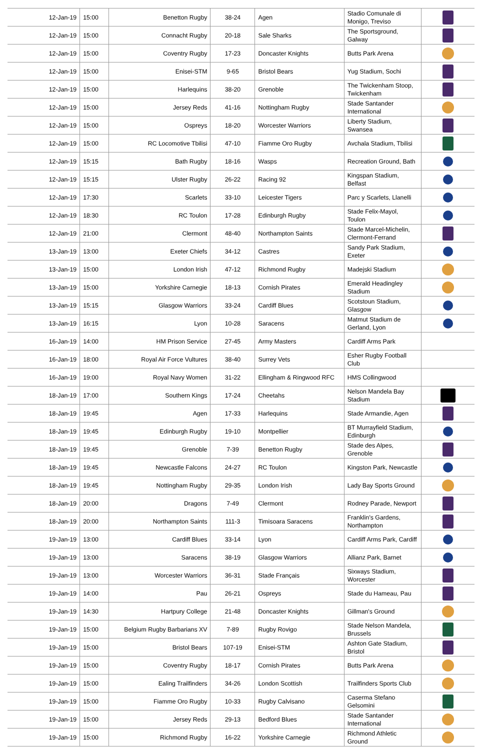| 12-Jan-19 | 15:00 | Benetton Rugby | 38-24 | Agen | Stadio Comunale di Monigo, Treviso | |
| 12-Jan-19 | 15:00 | Connacht Rugby | 20-18 | Sale Sharks | The Sportsground, Galway | |
| 12-Jan-19 | 15:00 | Coventry Rugby | 17-23 | Doncaster Knights | Butts Park Arena | |
| 12-Jan-19 | 15:00 | Enisei-STM | 9-65 | Bristol Bears | Yug Stadium, Sochi | |
| 12-Jan-19 | 15:00 | Harlequins | 38-20 | Grenoble | The Twickenham Stoop, Twickenham | |
| 12-Jan-19 | 15:00 | Jersey Reds | 41-16 | Nottingham Rugby | Stade Santander International | |
| 12-Jan-19 | 15:00 | Ospreys | 18-20 | Worcester Warriors | Liberty Stadium, Swansea | |
| 12-Jan-19 | 15:00 | RC Locomotive Tbilisi | 47-10 | Fiamme Oro Rugby | Avchala Stadium, Tbilisi | |
| 12-Jan-19 | 15:15 | Bath Rugby | 18-16 | Wasps | Recreation Ground, Bath | |
| 12-Jan-19 | 15:15 | Ulster Rugby | 26-22 | Racing 92 | Kingspan Stadium, Belfast | |
| 12-Jan-19 | 17:30 | Scarlets | 33-10 | Leicester Tigers | Parc y Scarlets, Llanelli | |
| 12-Jan-19 | 18:30 | RC Toulon | 17-28 | Edinburgh Rugby | Stade Felix-Mayol, Toulon | |
| 12-Jan-19 | 21:00 | Clermont | 48-40 | Northampton Saints | Stade Marcel-Michelin, Clermont-Ferrand | |
| 13-Jan-19 | 13:00 | Exeter Chiefs | 34-12 | Castres | Sandy Park Stadium, Exeter | |
| 13-Jan-19 | 15:00 | London Irish | 47-12 | Richmond Rugby | Madejski Stadium | |
| 13-Jan-19 | 15:00 | Yorkshire Carnegie | 18-13 | Cornish Pirates | Emerald Headingley Stadium | |
| 13-Jan-19 | 15:15 | Glasgow Warriors | 33-24 | Cardiff Blues | Scotstoun Stadium, Glasgow | |
| 13-Jan-19 | 16:15 | Lyon | 10-28 | Saracens | Matmut Stadium de Gerland, Lyon | |
| 16-Jan-19 | 14:00 | HM Prison Service | 27-45 | Army Masters | Cardiff Arms Park | |
| 16-Jan-19 | 18:00 | Royal Air Force Vultures | 38-40 | Surrey Vets | Esher Rugby Football Club | |
| 16-Jan-19 | 19:00 | Royal Navy Women | 31-22 | Ellingham & Ringwood RFC | HMS Collingwood | |
| 18-Jan-19 | 17:00 | Southern Kings | 17-24 | Cheetahs | Nelson Mandela Bay Stadium | |
| 18-Jan-19 | 19:45 | Agen | 17-33 | Harlequins | Stade Armandie, Agen | |
| 18-Jan-19 | 19:45 | Edinburgh Rugby | 19-10 | Montpellier | BT Murrayfield Stadium, Edinburgh | |
| 18-Jan-19 | 19:45 | Grenoble | 7-39 | Benetton Rugby | Stade des Alpes, Grenoble | |
| 18-Jan-19 | 19:45 | Newcastle Falcons | 24-27 | RC Toulon | Kingston Park, Newcastle | |
| 18-Jan-19 | 19:45 | Nottingham Rugby | 29-35 | London Irish | Lady Bay Sports Ground | |
| 18-Jan-19 | 20:00 | Dragons | 7-49 | Clermont | Rodney Parade, Newport | |
| 18-Jan-19 | 20:00 | Northampton Saints | 111-3 | Timisoara Saracens | Franklin's Gardens, Northampton | |
| 19-Jan-19 | 13:00 | Cardiff Blues | 33-14 | Lyon | Cardiff Arms Park, Cardiff | |
| 19-Jan-19 | 13:00 | Saracens | 38-19 | Glasgow Warriors | Allianz Park, Barnet | |
| 19-Jan-19 | 13:00 | Worcester Warriors | 36-31 | Stade Français | Sixways Stadium, Worcester | |
| 19-Jan-19 | 14:00 | Pau | 26-21 | Ospreys | Stade du Hameau, Pau | |
| 19-Jan-19 | 14:30 | Hartpury College | 21-48 | Doncaster Knights | Gillman's Ground | |
| 19-Jan-19 | 15:00 | Belgium Rugby Barbarians XV | 7-89 | Rugby Rovigo | Stade Nelson Mandela, Brussels | |
| 19-Jan-19 | 15:00 | Bristol Bears | 107-19 | Enisei-STM | Ashton Gate Stadium, Bristol | |
| 19-Jan-19 | 15:00 | Coventry Rugby | 18-17 | Cornish Pirates | Butts Park Arena | |
| 19-Jan-19 | 15:00 | Ealing Trailfinders | 34-26 | London Scottish | Trailfinders Sports Club | |
| 19-Jan-19 | 15:00 | Fiamme Oro Rugby | 10-33 | Rugby Calvisano | Caserma Stefano Gelsomini | |
| 19-Jan-19 | 15:00 | Jersey Reds | 29-13 | Bedford Blues | Stade Santander International | |
| 19-Jan-19 | 15:00 | Richmond Rugby | 16-22 | Yorkshire Carnegie | Richmond Athletic Ground | |